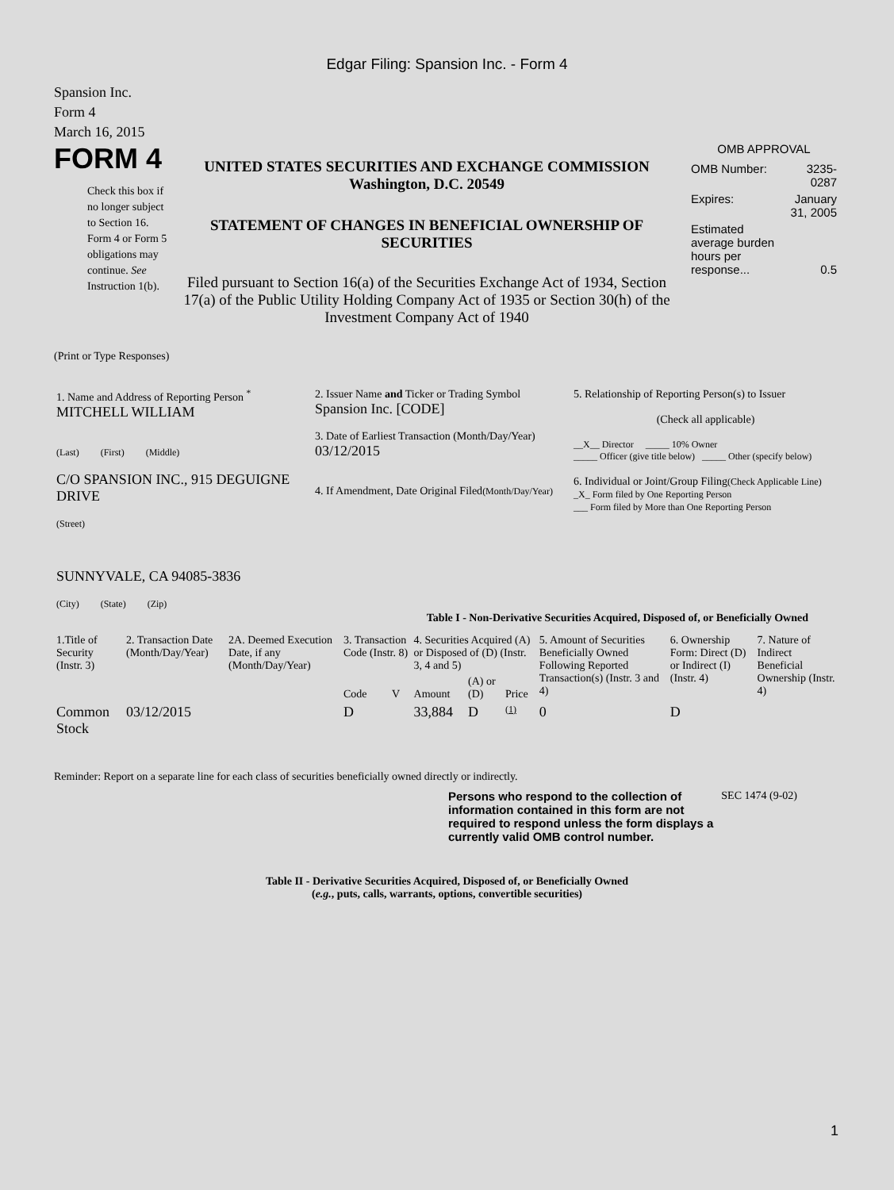Edgar Filing: Spansion Inc. - Form 4
Spansion Inc.
Form 4
March 16, 2015
FORM 4
Check this box if no longer subject to Section 16. Form 4 or Form 5 obligations may continue. See Instruction 1(b).
UNITED STATES SECURITIES AND EXCHANGE COMMISSION
Washington, D.C. 20549
STATEMENT OF CHANGES IN BENEFICIAL OWNERSHIP OF SECURITIES
Filed pursuant to Section 16(a) of the Securities Exchange Act of 1934, Section 17(a) of the Public Utility Holding Company Act of 1935 or Section 30(h) of the Investment Company Act of 1940
OMB APPROVAL
| OMB Number: | 3235-0287 |
| Expires: | January 31, 2005 |
| Estimated average burden hours per response... | 0.5 |
(Print or Type Responses)
| 1. Name and Address of Reporting Person <sup>*</sup> MITCHELL WILLIAM (Last) (First) (Middle) C/O SPANSION INC., 915 DEGUIGNE DRIVE (Street) SUNNYVALE, CA 94085-3836 (City) (State) (Zip) | 2. Issuer Name and Ticker or Trading Symbol Spansion Inc. [CODE] 3. Date of Earliest Transaction (Month/Day/Year) 03/12/2015 4. If Amendment, Date Original Filed (Month/Day/Year) | 5. Relationship of Reporting Person(s) to Issuer (Check all applicable) __X__ Director _____ 10% Owner _____ Officer (give title below) _____ Other (specify below) 6. Individual or Joint/Group Filing (Check Applicable Line) _X_ Form filed by One Reporting Person ___ Form filed by More than One Reporting Person |
Table I - Non-Derivative Securities Acquired, Disposed of, or Beneficially Owned
| 1.Title of Security (Instr. 3) | 2. Transaction Date (Month/Day/Year) | 2A. Deemed Execution Date, if any (Month/Day/Year) | 3. Transaction Code (Instr. 8) | | 4. Securities Acquired (A) or Disposed of (D) (Instr. 3, 4 and 5) | | | 5. Amount of Securities Beneficially Owned Following Reported Transaction(s) (Instr. 3 and 4) | 6. Ownership Form: Direct (D) or Indirect (I) (Instr. 4) | 7. Nature of Indirect Beneficial Ownership (Instr. 4) |
| --- | --- | --- | --- | --- | --- | --- | --- | --- | --- | --- |
| | | | Code | V | Amount | (A) or (D) | Price | | | |
| Common Stock | 03/12/2015 | | D | | 33,884 | D | (1) | 0 | D | |
Reminder: Report on a separate line for each class of securities beneficially owned directly or indirectly.
Persons who respond to the collection of information contained in this form are not required to respond unless the form displays a currently valid OMB control number.
SEC 1474 (9-02)
Table II - Derivative Securities Acquired, Disposed of, or Beneficially Owned
(e.g., puts, calls, warrants, options, convertible securities)
1